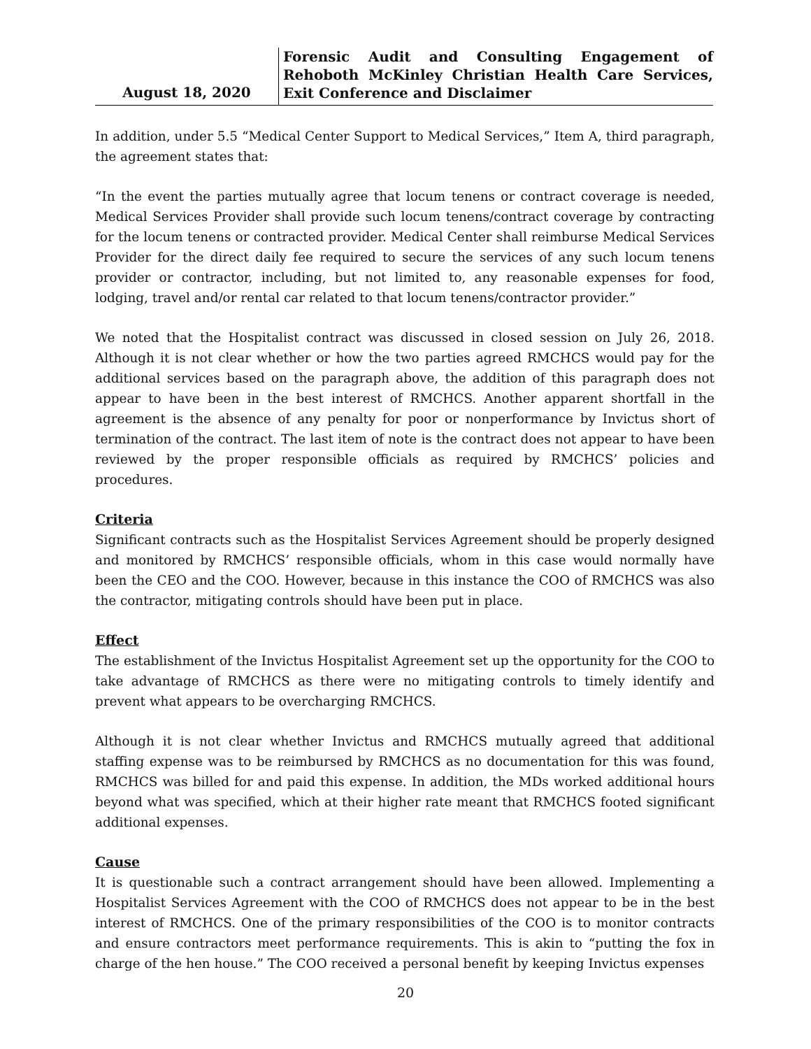August 18, 2020
Forensic Audit and Consulting Engagement of Rehoboth McKinley Christian Health Care Services, Exit Conference and Disclaimer
In addition, under 5.5 “Medical Center Support to Medical Services,” Item A, third paragraph, the agreement states that:
“In the event the parties mutually agree that locum tenens or contract coverage is needed, Medical Services Provider shall provide such locum tenens/contract coverage by contracting for the locum tenens or contracted provider. Medical Center shall reimburse Medical Services Provider for the direct daily fee required to secure the services of any such locum tenens provider or contractor, including, but not limited to, any reasonable expenses for food, lodging, travel and/or rental car related to that locum tenens/contractor provider.”
We noted that the Hospitalist contract was discussed in closed session on July 26, 2018. Although it is not clear whether or how the two parties agreed RMCHCS would pay for the additional services based on the paragraph above, the addition of this paragraph does not appear to have been in the best interest of RMCHCS. Another apparent shortfall in the agreement is the absence of any penalty for poor or nonperformance by Invictus short of termination of the contract. The last item of note is the contract does not appear to have been reviewed by the proper responsible officials as required by RMCHCS’ policies and procedures.
Criteria
Significant contracts such as the Hospitalist Services Agreement should be properly designed and monitored by RMCHCS’ responsible officials, whom in this case would normally have been the CEO and the COO. However, because in this instance the COO of RMCHCS was also the contractor, mitigating controls should have been put in place.
Effect
The establishment of the Invictus Hospitalist Agreement set up the opportunity for the COO to take advantage of RMCHCS as there were no mitigating controls to timely identify and prevent what appears to be overcharging RMCHCS.
Although it is not clear whether Invictus and RMCHCS mutually agreed that additional staffing expense was to be reimbursed by RMCHCS as no documentation for this was found, RMCHCS was billed for and paid this expense. In addition, the MDs worked additional hours beyond what was specified, which at their higher rate meant that RMCHCS footed significant additional expenses.
Cause
It is questionable such a contract arrangement should have been allowed. Implementing a Hospitalist Services Agreement with the COO of RMCHCS does not appear to be in the best interest of RMCHCS. One of the primary responsibilities of the COO is to monitor contracts and ensure contractors meet performance requirements. This is akin to “putting the fox in charge of the hen house.” The COO received a personal benefit by keeping Invictus expenses
20